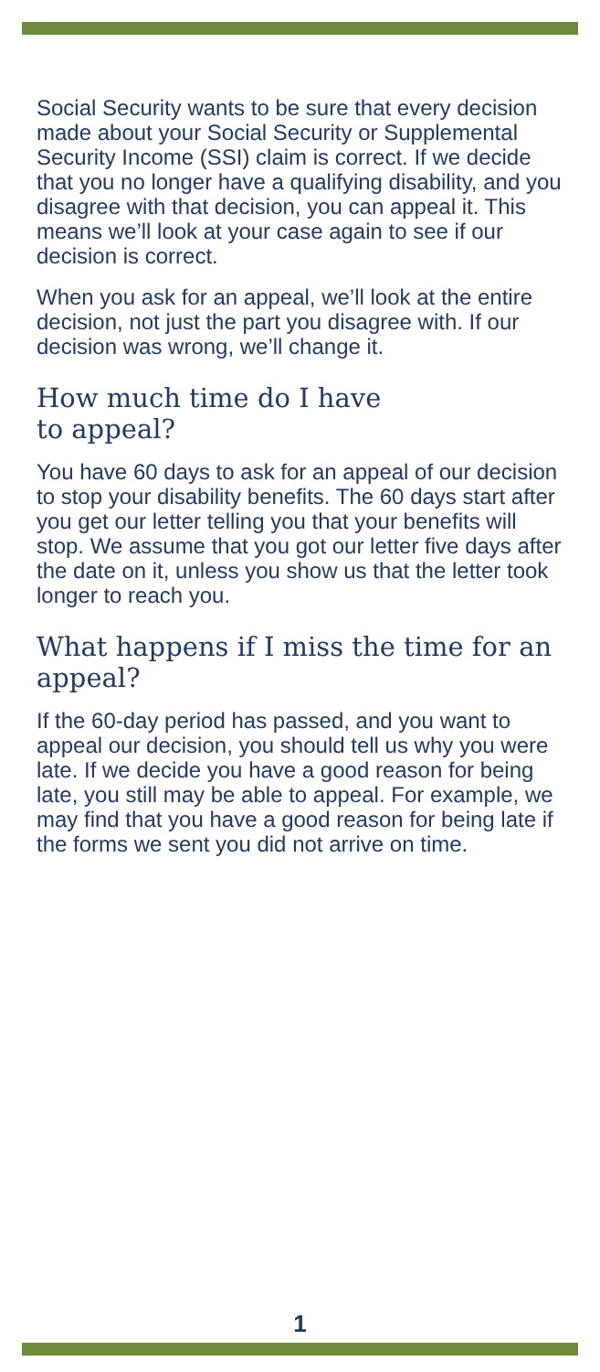Social Security wants to be sure that every decision made about your Social Security or Supplemental Security Income (SSI) claim is correct. If we decide that you no longer have a qualifying disability, and you disagree with that decision, you can appeal it. This means we’ll look at your case again to see if our decision is correct.
When you ask for an appeal, we’ll look at the entire decision, not just the part you disagree with. If our decision was wrong, we’ll change it.
How much time do I have
to appeal?
You have 60 days to ask for an appeal of our decision to stop your disability benefits. The 60 days start after you get our letter telling you that your benefits will stop. We assume that you got our letter five days after the date on it, unless you show us that the letter took longer to reach you.
What happens if I miss the time for an appeal?
If the 60-day period has passed, and you want to appeal our decision, you should tell us why you were late. If we decide you have a good reason for being late, you still may be able to appeal. For example, we may find that you have a good reason for being late if the forms we sent you did not arrive on time.
1